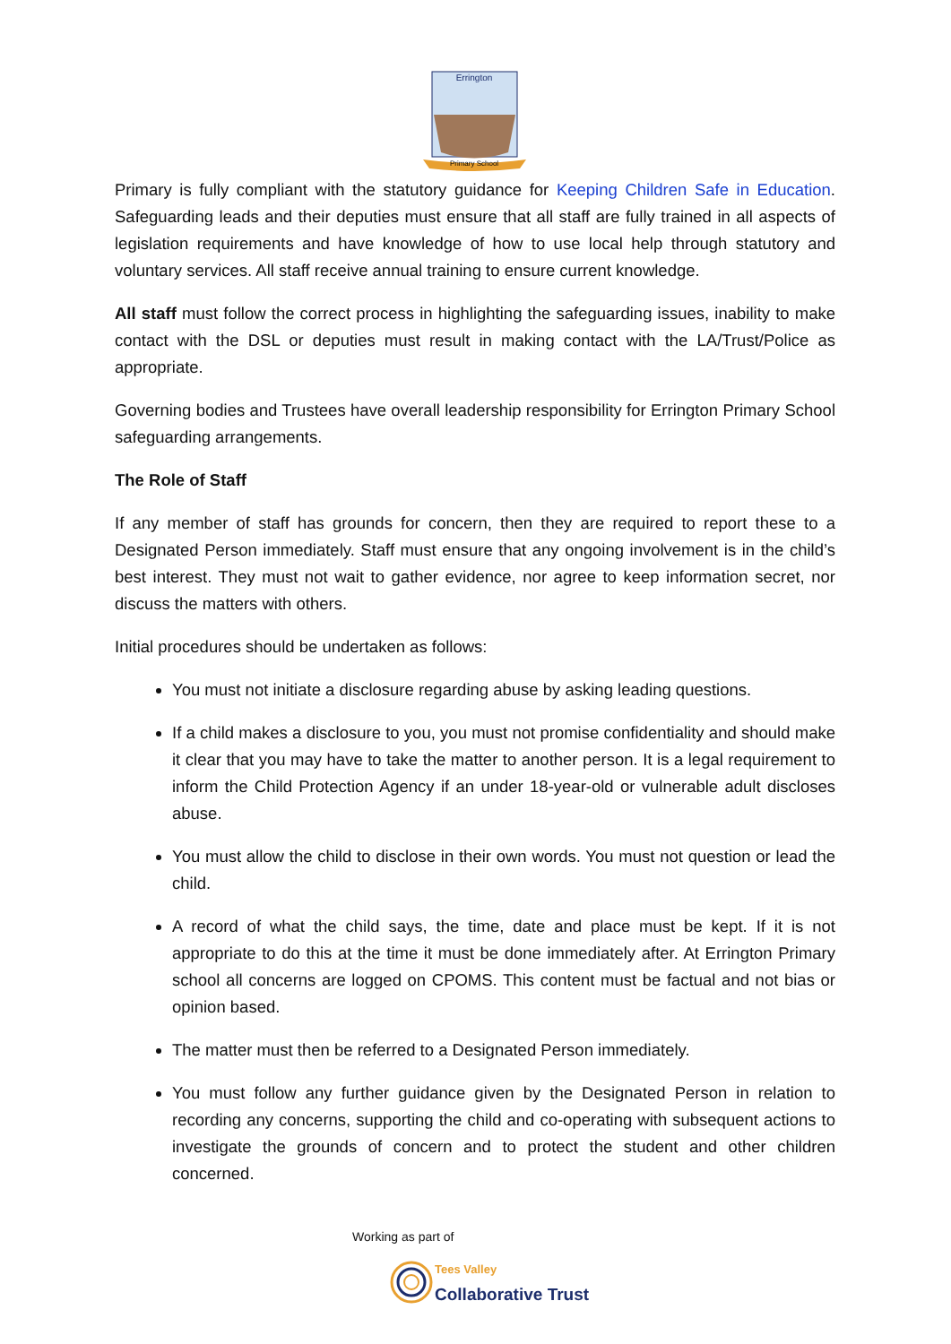Errington
Primary School
Primary is fully compliant with the statutory guidance for Keeping Children Safe in Education. Safeguarding leads and their deputies must ensure that all staff are fully trained in all aspects of legislation requirements and have knowledge of how to use local help through statutory and voluntary services. All staff receive annual training to ensure current knowledge.
All staff must follow the correct process in highlighting the safeguarding issues, inability to make contact with the DSL or deputies must result in making contact with the LA/Trust/Police as appropriate.
Governing bodies and Trustees have overall leadership responsibility for Errington Primary School safeguarding arrangements.
The Role of Staff
If any member of staff has grounds for concern, then they are required to report these to a Designated Person immediately. Staff must ensure that any ongoing involvement is in the child’s best interest. They must not wait to gather evidence, nor agree to keep information secret, nor discuss the matters with others.
Initial procedures should be undertaken as follows:
You must not initiate a disclosure regarding abuse by asking leading questions.
If a child makes a disclosure to you, you must not promise confidentiality and should make it clear that you may have to take the matter to another person. It is a legal requirement to inform the Child Protection Agency if an under 18-year-old or vulnerable adult discloses abuse.
You must allow the child to disclose in their own words. You must not question or lead the child.
A record of what the child says, the time, date and place must be kept. If it is not appropriate to do this at the time it must be done immediately after. At Errington Primary school all concerns are logged on CPOMS. This content must be factual and not bias or opinion based.
The matter must then be referred to a Designated Person immediately.
You must follow any further guidance given by the Designated Person in relation to recording any concerns, supporting the child and co-operating with subsequent actions to investigate the grounds of concern and to protect the student and other children concerned.
Working as part of
Tees Valley
Collaborative Trust